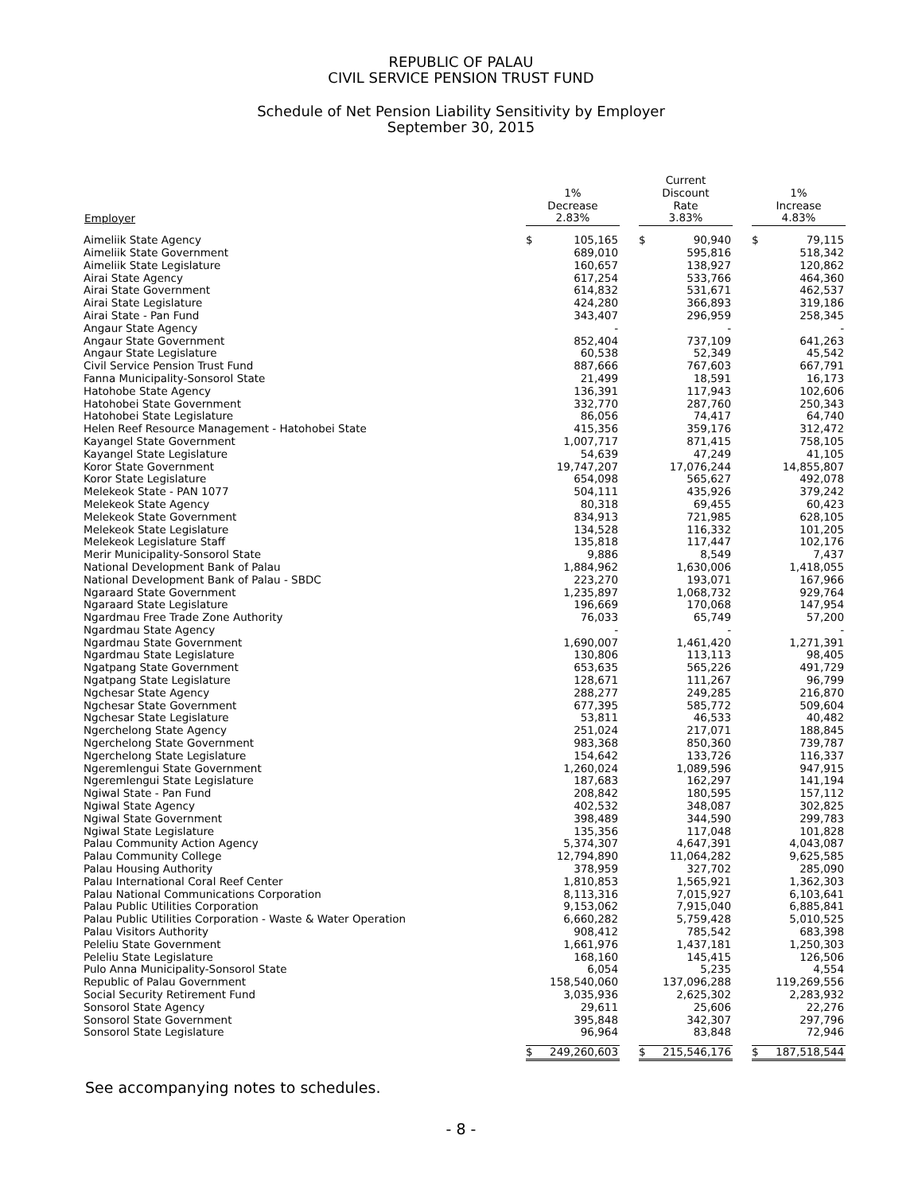REPUBLIC OF PALAU
CIVIL SERVICE PENSION TRUST FUND
Schedule of Net Pension Liability Sensitivity by Employer
September 30, 2015
| Employer | 1% Decrease 2.83% | | | Current Discount Rate 3.83% | | | 1% Increase 4.83% | |
| --- | --- | --- | --- | --- | --- | --- | --- | --- |
| Aimeliik State Agency | $ | 105,165 | | $ | 90,940 | | $ | 79,115 |
| Aimeliik State Government | | 689,010 | | | 595,816 | | | 518,342 |
| Aimeliik State Legislature | | 160,657 | | | 138,927 | | | 120,862 |
| Airai State Agency | | 617,254 | | | 533,766 | | | 464,360 |
| Airai State Government | | 614,832 | | | 531,671 | | | 462,537 |
| Airai State Legislature | | 424,280 | | | 366,893 | | | 319,186 |
| Airai State - Pan Fund | | 343,407 | | | 296,959 | | | 258,345 |
| Angaur State Agency | | - | | | - | | | - |
| Angaur State Government | | 852,404 | | | 737,109 | | | 641,263 |
| Angaur State Legislature | | 60,538 | | | 52,349 | | | 45,542 |
| Civil Service Pension Trust Fund | | 887,666 | | | 767,603 | | | 667,791 |
| Fanna Municipality-Sonsorol State | | 21,499 | | | 18,591 | | | 16,173 |
| Hatohobe State Agency | | 136,391 | | | 117,943 | | | 102,606 |
| Hatohobei State Government | | 332,770 | | | 287,760 | | | 250,343 |
| Hatohobei State Legislature | | 86,056 | | | 74,417 | | | 64,740 |
| Helen Reef Resource Management - Hatohobei State | | 415,356 | | | 359,176 | | | 312,472 |
| Kayangel State Government | | 1,007,717 | | | 871,415 | | | 758,105 |
| Kayangel State Legislature | | 54,639 | | | 47,249 | | | 41,105 |
| Koror State Government | | 19,747,207 | | | 17,076,244 | | | 14,855,807 |
| Koror State Legislature | | 654,098 | | | 565,627 | | | 492,078 |
| Melekeok State - PAN 1077 | | 504,111 | | | 435,926 | | | 379,242 |
| Melekeok State Agency | | 80,318 | | | 69,455 | | | 60,423 |
| Melekeok State Government | | 834,913 | | | 721,985 | | | 628,105 |
| Melekeok State Legislature | | 134,528 | | | 116,332 | | | 101,205 |
| Melekeok Legislature Staff | | 135,818 | | | 117,447 | | | 102,176 |
| Merir Municipality-Sonsorol State | | 9,886 | | | 8,549 | | | 7,437 |
| National Development Bank of Palau | | 1,884,962 | | | 1,630,006 | | | 1,418,055 |
| National Development Bank of Palau - SBDC | | 223,270 | | | 193,071 | | | 167,966 |
| Ngaraard State Government | | 1,235,897 | | | 1,068,732 | | | 929,764 |
| Ngaraard State Legislature | | 196,669 | | | 170,068 | | | 147,954 |
| Ngardmau Free Trade Zone Authority | | 76,033 | | | 65,749 | | | 57,200 |
| Ngardmau State Agency | | - | | | - | | | - |
| Ngardmau State Government | | 1,690,007 | | | 1,461,420 | | | 1,271,391 |
| Ngardmau State Legislature | | 130,806 | | | 113,113 | | | 98,405 |
| Ngatpang State Government | | 653,635 | | | 565,226 | | | 491,729 |
| Ngatpang State Legislature | | 128,671 | | | 111,267 | | | 96,799 |
| Ngchesar State Agency | | 288,277 | | | 249,285 | | | 216,870 |
| Ngchesar State Government | | 677,395 | | | 585,772 | | | 509,604 |
| Ngchesar State Legislature | | 53,811 | | | 46,533 | | | 40,482 |
| Ngerchelong State Agency | | 251,024 | | | 217,071 | | | 188,845 |
| Ngerchelong State Government | | 983,368 | | | 850,360 | | | 739,787 |
| Ngerchelong State Legislature | | 154,642 | | | 133,726 | | | 116,337 |
| Ngeremlengui State Government | | 1,260,024 | | | 1,089,596 | | | 947,915 |
| Ngeremlengui State Legislature | | 187,683 | | | 162,297 | | | 141,194 |
| Ngiwal State - Pan Fund | | 208,842 | | | 180,595 | | | 157,112 |
| Ngiwal State Agency | | 402,532 | | | 348,087 | | | 302,825 |
| Ngiwal State Government | | 398,489 | | | 344,590 | | | 299,783 |
| Ngiwal State Legislature | | 135,356 | | | 117,048 | | | 101,828 |
| Palau Community Action Agency | | 5,374,307 | | | 4,647,391 | | | 4,043,087 |
| Palau Community College | | 12,794,890 | | | 11,064,282 | | | 9,625,585 |
| Palau Housing Authority | | 378,959 | | | 327,702 | | | 285,090 |
| Palau International Coral Reef Center | | 1,810,853 | | | 1,565,921 | | | 1,362,303 |
| Palau National Communications Corporation | | 8,113,316 | | | 7,015,927 | | | 6,103,641 |
| Palau Public Utilities Corporation | | 9,153,062 | | | 7,915,040 | | | 6,885,841 |
| Palau Public Utilities Corporation - Waste & Water Operation | | 6,660,282 | | | 5,759,428 | | | 5,010,525 |
| Palau Visitors Authority | | 908,412 | | | 785,542 | | | 683,398 |
| Peleliu State Government | | 1,661,976 | | | 1,437,181 | | | 1,250,303 |
| Peleliu State Legislature | | 168,160 | | | 145,415 | | | 126,506 |
| Pulo Anna Municipality-Sonsorol State | | 6,054 | | | 5,235 | | | 4,554 |
| Republic of Palau Government | | 158,540,060 | | | 137,096,288 | | | 119,269,556 |
| Social Security Retirement Fund | | 3,035,936 | | | 2,625,302 | | | 2,283,932 |
| Sonsorol State Agency | | 29,611 | | | 25,606 | | | 22,276 |
| Sonsorol State Government | | 395,848 | | | 342,307 | | | 297,796 |
| Sonsorol State Legislature | | 96,964 | | | 83,848 | | | 72,946 |
| | $ | 249,260,603 | | $ | 215,546,176 | | $ | 187,518,544 |
See accompanying notes to schedules.
- 8 -